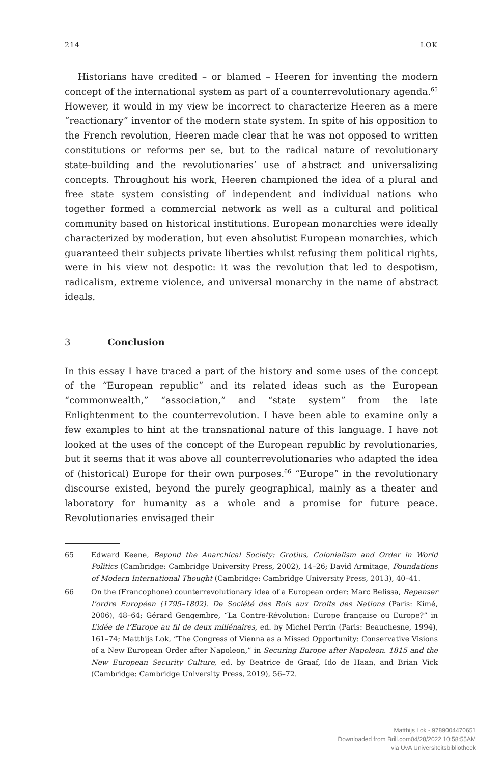214 LOK
Historians have credited – or blamed – Heeren for inventing the modern concept of the international system as part of a counterrevolutionary agenda.<sup>65</sup> However, it would in my view be incorrect to characterize Heeren as a mere “reactionary” inventor of the modern state system. In spite of his opposition to the French revolution, Heeren made clear that he was not opposed to written constitutions or reforms per se, but to the radical nature of revolutionary state-building and the revolutionaries’ use of abstract and universalizing concepts. Throughout his work, Heeren championed the idea of a plural and free state system consisting of independent and individual nations who together formed a commercial network as well as a cultural and political community based on historical institutions. European monarchies were ideally characterized by moderation, but even absolutist European monarchies, which guaranteed their subjects private liberties whilst refusing them political rights, were in his view not despotic: it was the revolution that led to despotism, radicalism, extreme violence, and universal monarchy in the name of abstract ideals.
3 Conclusion
In this essay I have traced a part of the history and some uses of the concept of the “European republic” and its related ideas such as the European “commonwealth,” “association,” and “state system” from the late Enlightenment to the counterrevolution. I have been able to examine only a few examples to hint at the transnational nature of this language. I have not looked at the uses of the concept of the European republic by revolutionaries, but it seems that it was above all counterrevolutionaries who adapted the idea of (historical) Europe for their own purposes.<sup>66</sup> “Europe” in the revolutionary discourse existed, beyond the purely geographical, mainly as a theater and laboratory for humanity as a whole and a promise for future peace. Revolutionaries envisaged their
65 Edward Keene, Beyond the Anarchical Society: Grotius, Colonialism and Order in World Politics (Cambridge: Cambridge University Press, 2002), 14–26; David Armitage, Foundations of Modern International Thought (Cambridge: Cambridge University Press, 2013), 40–41.
66 On the (Francophone) counterrevolutionary idea of a European order: Marc Belissa, Repenser l’ordre Européen (1795–1802). De Société des Rois aux Droits des Nations (Paris: Kimé, 2006), 48–64; Gérard Gengembre, “La Contre-Révolution: Europe française ou Europe?” in L’idée de l’Europe au fil de deux millénaires, ed. by Michel Perrin (Paris: Beauchesne, 1994), 161–74; Matthijs Lok, “The Congress of Vienna as a Missed Opportunity: Conservative Visions of a New European Order after Napoleon,” in Securing Europe after Napoleon. 1815 and the New European Security Culture, ed. by Beatrice de Graaf, Ido de Haan, and Brian Vick (Cambridge: Cambridge University Press, 2019), 56–72.
Matthijs Lok - 9789004470651
Downloaded from Brill.com04/28/2022 10:58:55AM
via UvA Universiteitsbibliotheek